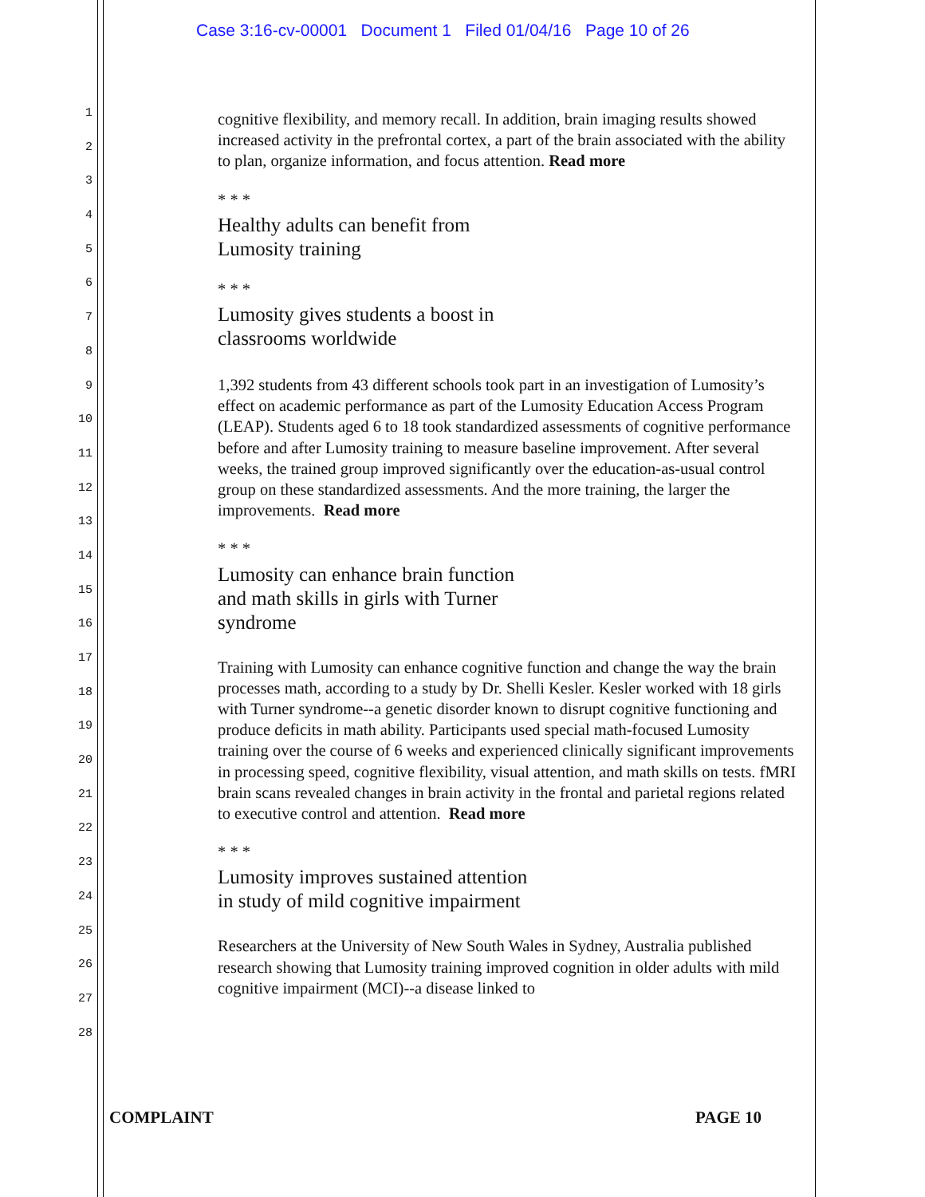Case 3:16-cv-00001 Document 1 Filed 01/04/16 Page 10 of 26
1
2
3
4
5
6
7
8
9
10
11
12
13
14
15
16
17
18
19
20
21
22
23
24
25
26
27
28
cognitive flexibility, and memory recall. In addition, brain imaging results showed increased activity in the prefrontal cortex, a part of the brain associated with the ability to plan, organize information, and focus attention. Read more
* * *
Healthy adults can benefit from
Lumosity training
* * *
Lumosity gives students a boost in
classrooms worldwide
1,392 students from 43 different schools took part in an investigation of Lumosity’s effect on academic performance as part of the Lumosity Education Access Program (LEAP). Students aged 6 to 18 took standardized assessments of cognitive performance before and after Lumosity training to measure baseline improvement. After several weeks, the trained group improved significantly over the education-as-usual control group on these standardized assessments. And the more training, the larger the improvements. Read more
* * *
Lumosity can enhance brain function
and math skills in girls with Turner
syndrome
Training with Lumosity can enhance cognitive function and change the way the brain processes math, according to a study by Dr. Shelli Kesler. Kesler worked with 18 girls with Turner syndrome--a genetic disorder known to disrupt cognitive functioning and produce deficits in math ability. Participants used special math-focused Lumosity training over the course of 6 weeks and experienced clinically significant improvements in processing speed, cognitive flexibility, visual attention, and math skills on tests. fMRI brain scans revealed changes in brain activity in the frontal and parietal regions related to executive control and attention. Read more
* * *
Lumosity improves sustained attention
in study of mild cognitive impairment
Researchers at the University of New South Wales in Sydney, Australia published research showing that Lumosity training improved cognition in older adults with mild cognitive impairment (MCI)--a disease linked to
COMPLAINT PAGE 10